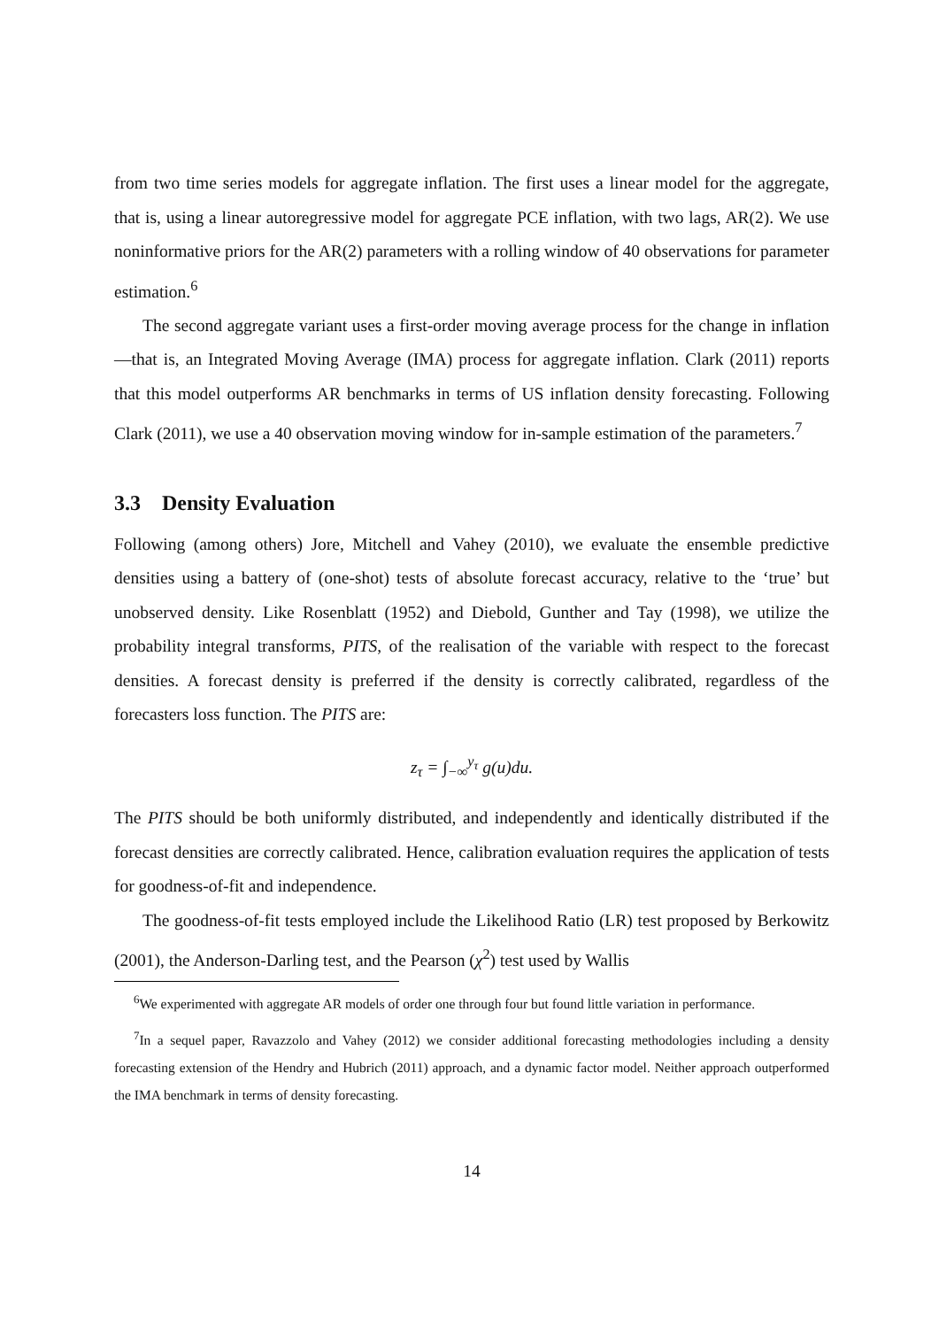from two time series models for aggregate inflation. The first uses a linear model for the aggregate, that is, using a linear autoregressive model for aggregate PCE inflation, with two lags, AR(2). We use noninformative priors for the AR(2) parameters with a rolling window of 40 observations for parameter estimation.<sup>6</sup>
The second aggregate variant uses a first-order moving average process for the change in inflation—that is, an Integrated Moving Average (IMA) process for aggregate inflation. Clark (2011) reports that this model outperforms AR benchmarks in terms of US inflation density forecasting. Following Clark (2011), we use a 40 observation moving window for in-sample estimation of the parameters.<sup>7</sup>
3.3 Density Evaluation
Following (among others) Jore, Mitchell and Vahey (2010), we evaluate the ensemble predictive densities using a battery of (one-shot) tests of absolute forecast accuracy, relative to the ‘true’ but unobserved density. Like Rosenblatt (1952) and Diebold, Gunther and Tay (1998), we utilize the probability integral transforms, PITS, of the realisation of the variable with respect to the forecast densities. A forecast density is preferred if the density is correctly calibrated, regardless of the forecasters loss function. The PITS are:
z<sub>τ</sub> = ∫<sub>−∞</sub><sup>y<sub>τ</sub></sup> g(u)du.
The PITS should be both uniformly distributed, and independently and identically distributed if the forecast densities are correctly calibrated. Hence, calibration evaluation requires the application of tests for goodness-of-fit and independence.
The goodness-of-fit tests employed include the Likelihood Ratio (LR) test proposed by Berkowitz (2001), the Anderson-Darling test, and the Pearson (χ<sup>2</sup>) test used by Wallis
<sup>6</sup> We experimented with aggregate AR models of order one through four but found little variation in performance.
<sup>7</sup> In a sequel paper, Ravazzolo and Vahey (2012) we consider additional forecasting methodologies including a density forecasting extension of the Hendry and Hubrich (2011) approach, and a dynamic factor model. Neither approach outperformed the IMA benchmark in terms of density forecasting.
14